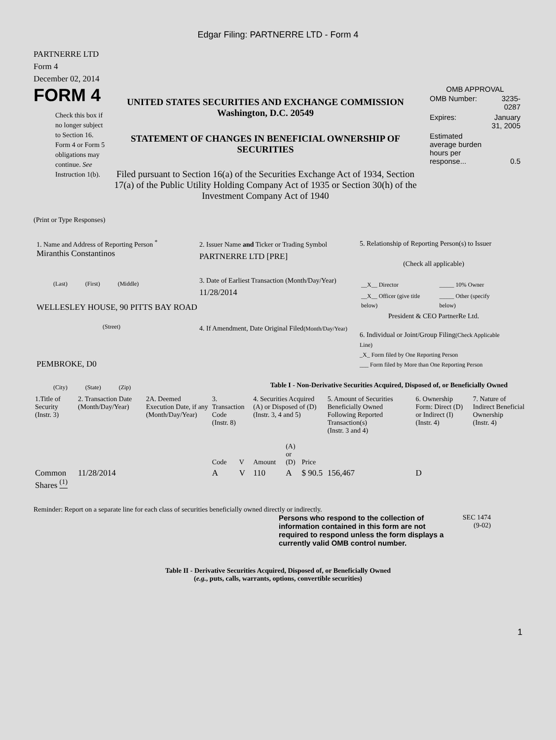Edgar Filing: PARTNERRE LTD - Form 4
PARTNERRE LTD
Form 4
December 02, 2014
FORM 4
Check this box if no longer subject to Section 16. Form 4 or Form 5 obligations may continue. See Instruction 1(b).
UNITED STATES SECURITIES AND EXCHANGE COMMISSION
Washington, D.C. 20549
STATEMENT OF CHANGES IN BENEFICIAL OWNERSHIP OF SECURITIES
Filed pursuant to Section 16(a) of the Securities Exchange Act of 1934, Section 17(a) of the Public Utility Holding Company Act of 1935 or Section 30(h) of the Investment Company Act of 1940
OMB APPROVAL
| OMB Number: | 3235-0287 |
| Expires: | January 31, 2005 |
| Estimated average burden hours per response... | 0.5 |
(Print or Type Responses)
1. Name and Address of Reporting Person <sup>*</sup>
Miranthis Constantinos
(Last) (First) (Middle)
WELLESLEY HOUSE, 90 PITTS BAY ROAD
(Street)
PEMBROKE, D0
(City) (State) (Zip)
2. Issuer Name and Ticker or Trading Symbol
PARTNERRE LTD [PRE]
3. Date of Earliest Transaction (Month/Day/Year)
11/28/2014
4. If Amendment, Date Original Filed(Month/Day/Year)
5. Relationship of Reporting Person(s) to Issuer
(Check all applicable)
| __X__ Director | _____ 10% Owner |
| __X__ Officer (give title below) | _____ Other (specify below) |
President & CEO PartnerRe Ltd.
6. Individual or Joint/Group Filing(Check Applicable Line)
_X_ Form filed by One Reporting Person
___ Form filed by More than One Reporting Person
Table I - Non-Derivative Securities Acquired, Disposed of, or Beneficially Owned
| 1.Title of Security (Instr. 3) | 2. Transaction Date (Month/Day/Year) | 2A. Deemed Execution Date, if any (Month/Day/Year) | 3. Transaction Code (Instr. 8) | | 4. Securities Acquired (A) or Disposed of (D) (Instr. 3, 4 and 5) | | | 5. Amount of Securities Beneficially Owned Following Reported Transaction(s) (Instr. 3 and 4) | 6. Ownership Form: Direct (D) or Indirect (I) (Instr. 4) | 7. Nature of Indirect Beneficial Ownership (Instr. 4) |
| --- | --- | --- | --- | --- | --- | --- | --- | --- | --- | --- |
| | | | Code | V | Amount | (A) or (D) | Price | | | |
| Common Shares <sup>(1)</sup> | 11/28/2014 | | A | V | 110 | A | $ 90.5 | 156,467 | D | |
Reminder: Report on a separate line for each class of securities beneficially owned directly or indirectly.
Persons who respond to the collection of information contained in this form are not required to respond unless the form displays a currently valid OMB control number.
SEC 1474
(9-02)
Table II - Derivative Securities Acquired, Disposed of, or Beneficially Owned
(e.g., puts, calls, warrants, options, convertible securities)
1